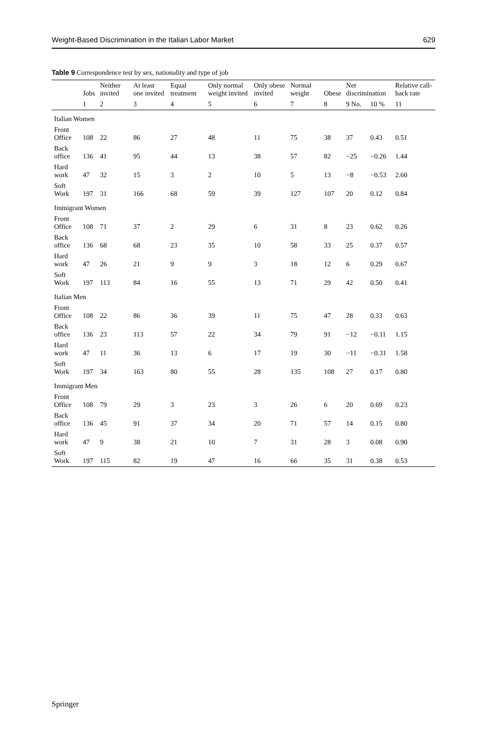Weight-Based Discrimination in the Italian Labor Market 629
Table 9 Correspondence test by sex, nationality and type of job
| | Jobs | Neither invited | At least one invited | Equal treatment | Only normal weight invited | Only obese invited | Normal weight | Obese | Net discrimination | | Relative call-back rate |
| --- | --- | --- | --- | --- | --- | --- | --- | --- | --- | --- | --- |
| | 1 | 2 | 3 | 4 | 5 | 6 | 7 | 8 | 9 No. | 10 % | 11 |
| Italian Women | | | | | | | | | | | |
| Front Office | 108 | 22 | 86 | 27 | 48 | 11 | 75 | 38 | 37 | 0.43 | 0.51 |
| Back office | 136 | 41 | 95 | 44 | 13 | 38 | 57 | 82 | −25 | −0.26 | 1.44 |
| Hard work | 47 | 32 | 15 | 3 | 2 | 10 | 5 | 13 | −8 | −0.53 | 2.60 |
| Soft Work | 197 | 31 | 166 | 68 | 59 | 39 | 127 | 107 | 20 | 0.12 | 0.84 |
| Immigrant Women | | | | | | | | | | | |
| Front Office | 108 | 71 | 37 | 2 | 29 | 6 | 31 | 8 | 23 | 0.62 | 0.26 |
| Back office | 136 | 68 | 68 | 23 | 35 | 10 | 58 | 33 | 25 | 0.37 | 0.57 |
| Hard work | 47 | 26 | 21 | 9 | 9 | 3 | 18 | 12 | 6 | 0.29 | 0.67 |
| Soft Work | 197 | 113 | 84 | 16 | 55 | 13 | 71 | 29 | 42 | 0.50 | 0.41 |
| Italian Men | | | | | | | | | | | |
| Front Office | 108 | 22 | 86 | 36 | 39 | 11 | 75 | 47 | 28 | 0.33 | 0.63 |
| Back office | 136 | 23 | 113 | 57 | 22 | 34 | 79 | 91 | −12 | −0.11 | 1.15 |
| Hard work | 47 | 11 | 36 | 13 | 6 | 17 | 19 | 30 | −11 | −0.31 | 1.58 |
| Soft Work | 197 | 34 | 163 | 80 | 55 | 28 | 135 | 108 | 27 | 0.17 | 0.80 |
| Immigrant Men | | | | | | | | | | | |
| Front Office | 108 | 79 | 29 | 3 | 23 | 3 | 26 | 6 | 20 | 0.69 | 0.23 |
| Back office | 136 | 45 | 91 | 37 | 34 | 20 | 71 | 57 | 14 | 0.15 | 0.80 |
| Hard work | 47 | 9 | 38 | 21 | 10 | 7 | 31 | 28 | 3 | 0.08 | 0.90 |
| Soft Work | 197 | 115 | 82 | 19 | 47 | 16 | 66 | 35 | 31 | 0.38 | 0.53 |
Springer